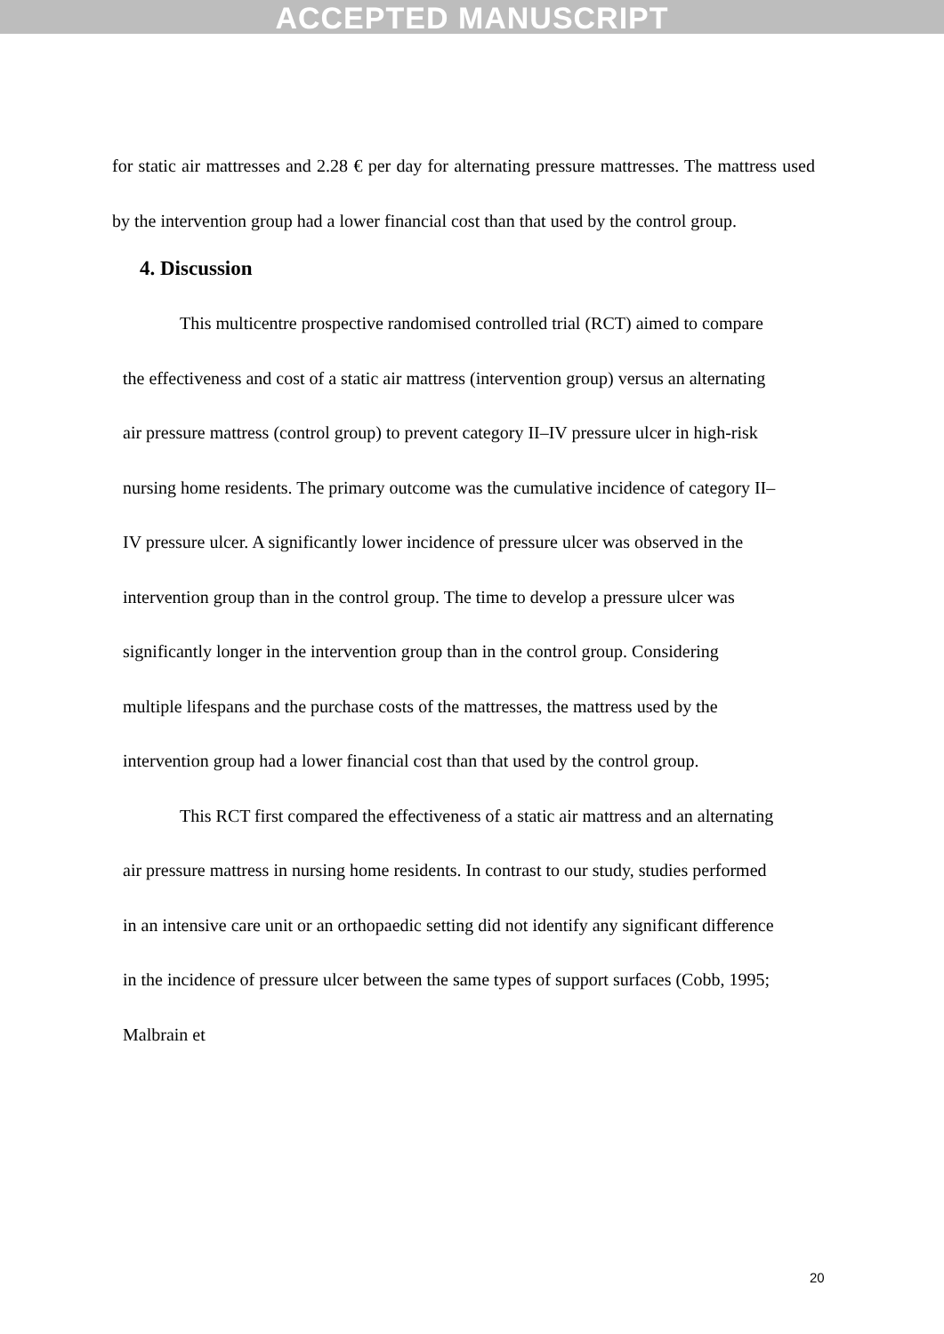ACCEPTED MANUSCRIPT
for static air mattresses and 2.28 € per day for alternating pressure mattresses. The mattress used by the intervention group had a lower financial cost than that used by the control group.
4. Discussion
This multicentre prospective randomised controlled trial (RCT) aimed to compare the effectiveness and cost of a static air mattress (intervention group) versus an alternating air pressure mattress (control group) to prevent category II–IV pressure ulcer in high-risk nursing home residents. The primary outcome was the cumulative incidence of category II–IV pressure ulcer. A significantly lower incidence of pressure ulcer was observed in the intervention group than in the control group. The time to develop a pressure ulcer was significantly longer in the intervention group than in the control group. Considering multiple lifespans and the purchase costs of the mattresses, the mattress used by the intervention group had a lower financial cost than that used by the control group.
This RCT first compared the effectiveness of a static air mattress and an alternating air pressure mattress in nursing home residents. In contrast to our study, studies performed in an intensive care unit or an orthopaedic setting did not identify any significant difference in the incidence of pressure ulcer between the same types of support surfaces (Cobb, 1995; Malbrain et
20